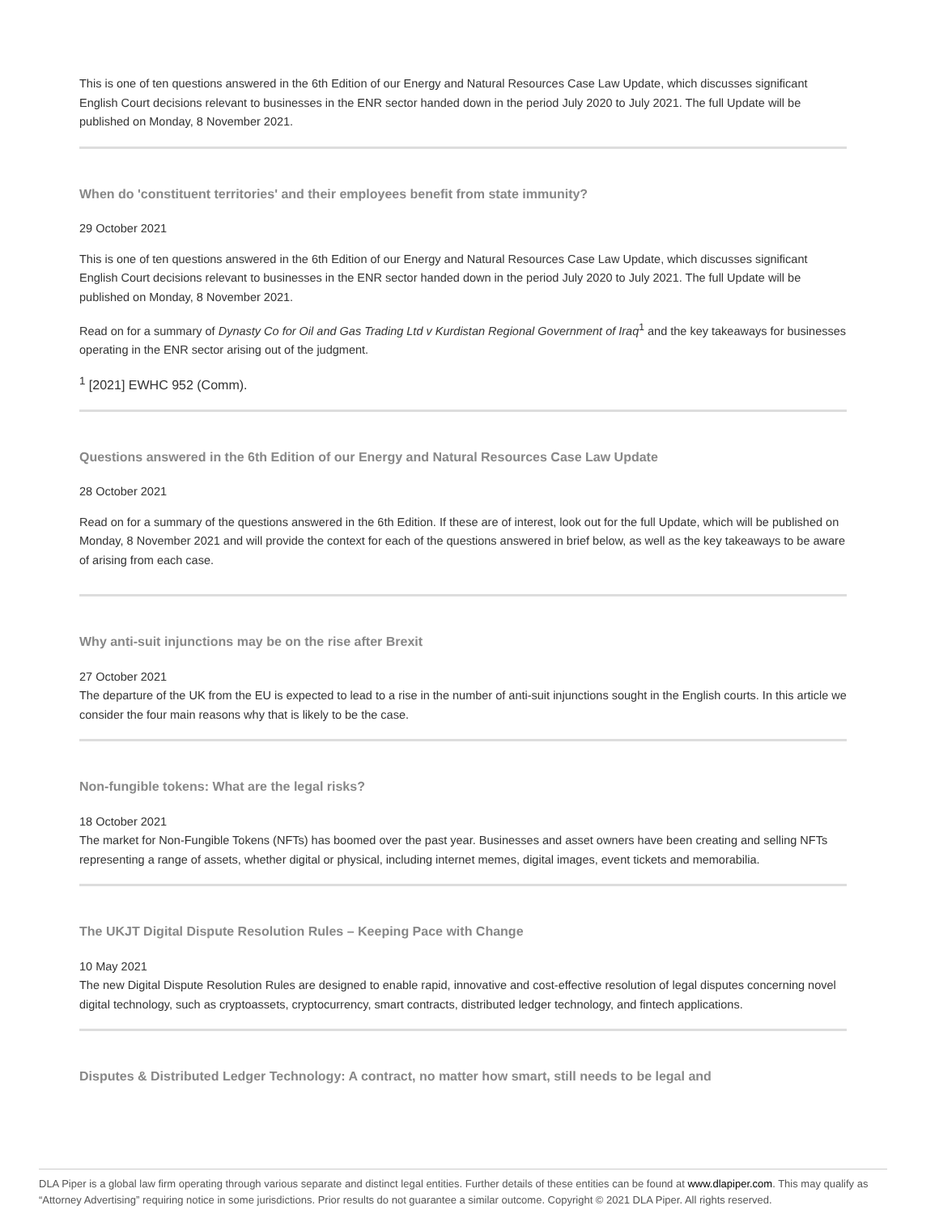This is one of ten questions answered in the 6th Edition of our Energy and Natural Resources Case Law Update, which discusses significant English Court decisions relevant to businesses in the ENR sector handed down in the period July 2020 to July 2021. The full Update will be published on Monday, 8 November 2021.
When do 'constituent territories' and their employees benefit from state immunity?
29 October 2021
This is one of ten questions answered in the 6th Edition of our Energy and Natural Resources Case Law Update, which discusses significant English Court decisions relevant to businesses in the ENR sector handed down in the period July 2020 to July 2021. The full Update will be published on Monday, 8 November 2021.
Read on for a summary of Dynasty Co for Oil and Gas Trading Ltd v Kurdistan Regional Government of Iraq<sup>1</sup> and the key takeaways for businesses operating in the ENR sector arising out of the judgment.
<sup>1</sup> [2021] EWHC 952 (Comm).
Questions answered in the 6th Edition of our Energy and Natural Resources Case Law Update
28 October 2021
Read on for a summary of the questions answered in the 6th Edition. If these are of interest, look out for the full Update, which will be published on Monday, 8 November 2021 and will provide the context for each of the questions answered in brief below, as well as the key takeaways to be aware of arising from each case.
Why anti-suit injunctions may be on the rise after Brexit
27 October 2021
The departure of the UK from the EU is expected to lead to a rise in the number of anti-suit injunctions sought in the English courts. In this article we consider the four main reasons why that is likely to be the case.
Non-fungible tokens: What are the legal risks?
18 October 2021
The market for Non-Fungible Tokens (NFTs) has boomed over the past year. Businesses and asset owners have been creating and selling NFTs representing a range of assets, whether digital or physical, including internet memes, digital images, event tickets and memorabilia.
The UKJT Digital Dispute Resolution Rules – Keeping Pace with Change
10 May 2021
The new Digital Dispute Resolution Rules are designed to enable rapid, innovative and cost-effective resolution of legal disputes concerning novel digital technology, such as cryptoassets, cryptocurrency, smart contracts, distributed ledger technology, and fintech applications.
Disputes & Distributed Ledger Technology: A contract, no matter how smart, still needs to be legal and
DLA Piper is a global law firm operating through various separate and distinct legal entities. Further details of these entities can be found at www.dlapiper.com. This may qualify as “Attorney Advertising” requiring notice in some jurisdictions. Prior results do not guarantee a similar outcome. Copyright © 2021 DLA Piper. All rights reserved.